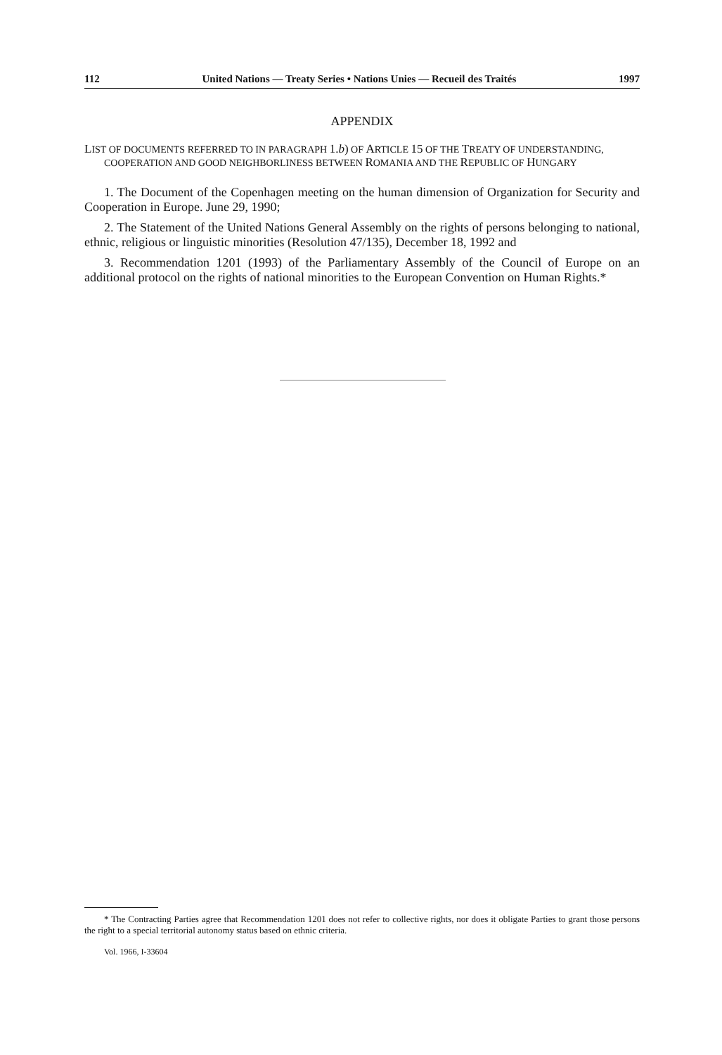112 United Nations — Treaty Series • Nations Unies — Recueil des Traités 1997
APPENDIX
LIST OF DOCUMENTS REFERRED TO IN PARAGRAPH 1.b) OF ARTICLE 15 OF THE TREATY OF UNDERSTANDING, COOPERATION AND GOOD NEIGHBORLINESS BETWEEN ROMANIA AND THE REPUBLIC OF HUNGARY
1. The Document of the Copenhagen meeting on the human dimension of Organization for Security and Cooperation in Europe. June 29, 1990;
2. The Statement of the United Nations General Assembly on the rights of persons belonging to national, ethnic, religious or linguistic minorities (Resolution 47/135), December 18, 1992 and
3. Recommendation 1201 (1993) of the Parliamentary Assembly of the Council of Europe on an additional protocol on the rights of national minorities to the European Convention on Human Rights.*
* The Contracting Parties agree that Recommendation 1201 does not refer to collective rights, nor does it obligate Parties to grant those persons the right to a special territorial autonomy status based on ethnic criteria.
Vol. 1966, I-33604